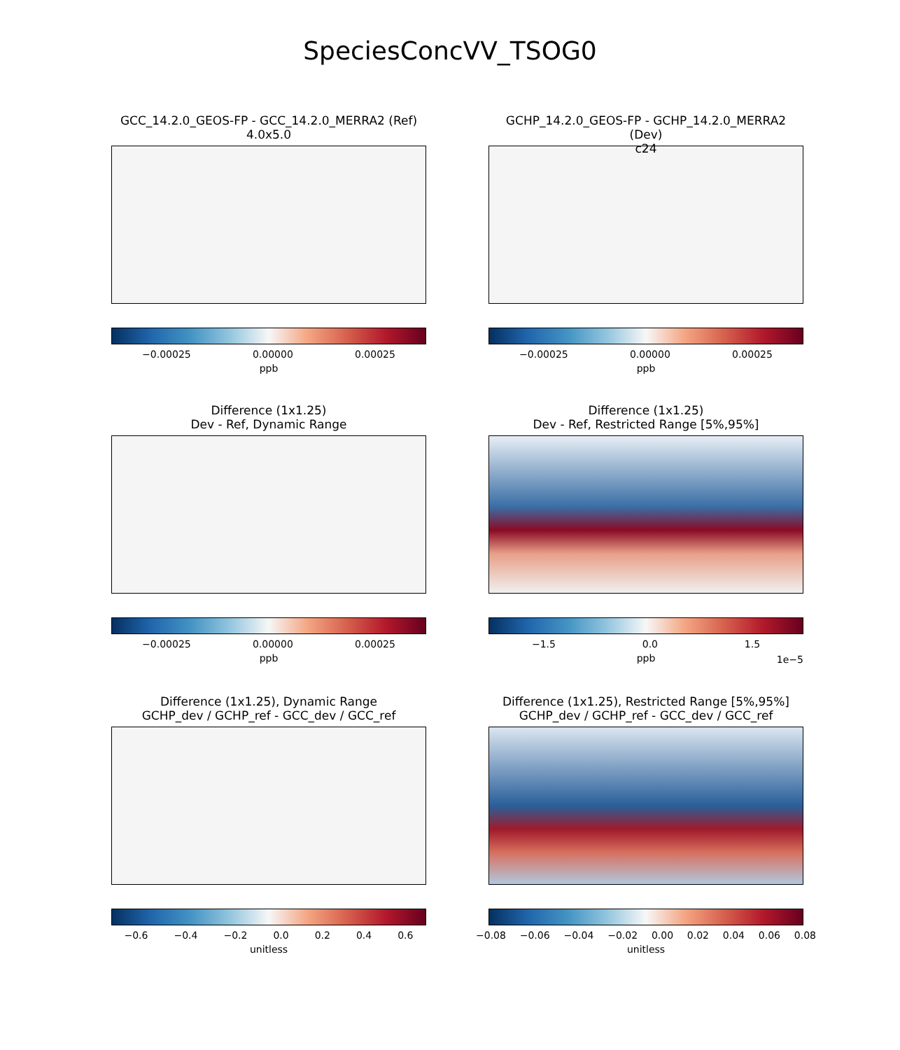SpeciesConcVV_TSOG0
GCC_14.2.0_GEOS-FP - GCC_14.2.0_MERRA2 (Ref)
4.0x5.0
−0.00025 0.00000 0.00025
ppb
GCHP_14.2.0_GEOS-FP - GCHP_14.2.0_MERRA2 (Dev)
c24
−0.00025 0.00000 0.00025
ppb
Difference (1x1.25)
Dev - Ref, Dynamic Range
−0.00025 0.00000 0.00025
ppb
Difference (1x1.25)
Dev - Ref, Restricted Range [5%,95%]
−1.5 0.0 1.5
ppb
1e−5
Difference (1x1.25), Dynamic Range
GCHP_dev / GCHP_ref - GCC_dev / GCC_ref
−0.6 −0.4 −0.2 0.0 0.2 0.4 0.6
unitless
Difference (1x1.25), Restricted Range [5%,95%]
GCHP_dev / GCHP_ref - GCC_dev / GCC_ref
−0.08 −0.06 −0.04 −0.02 0.00 0.02 0.04 0.06 0.08
unitless